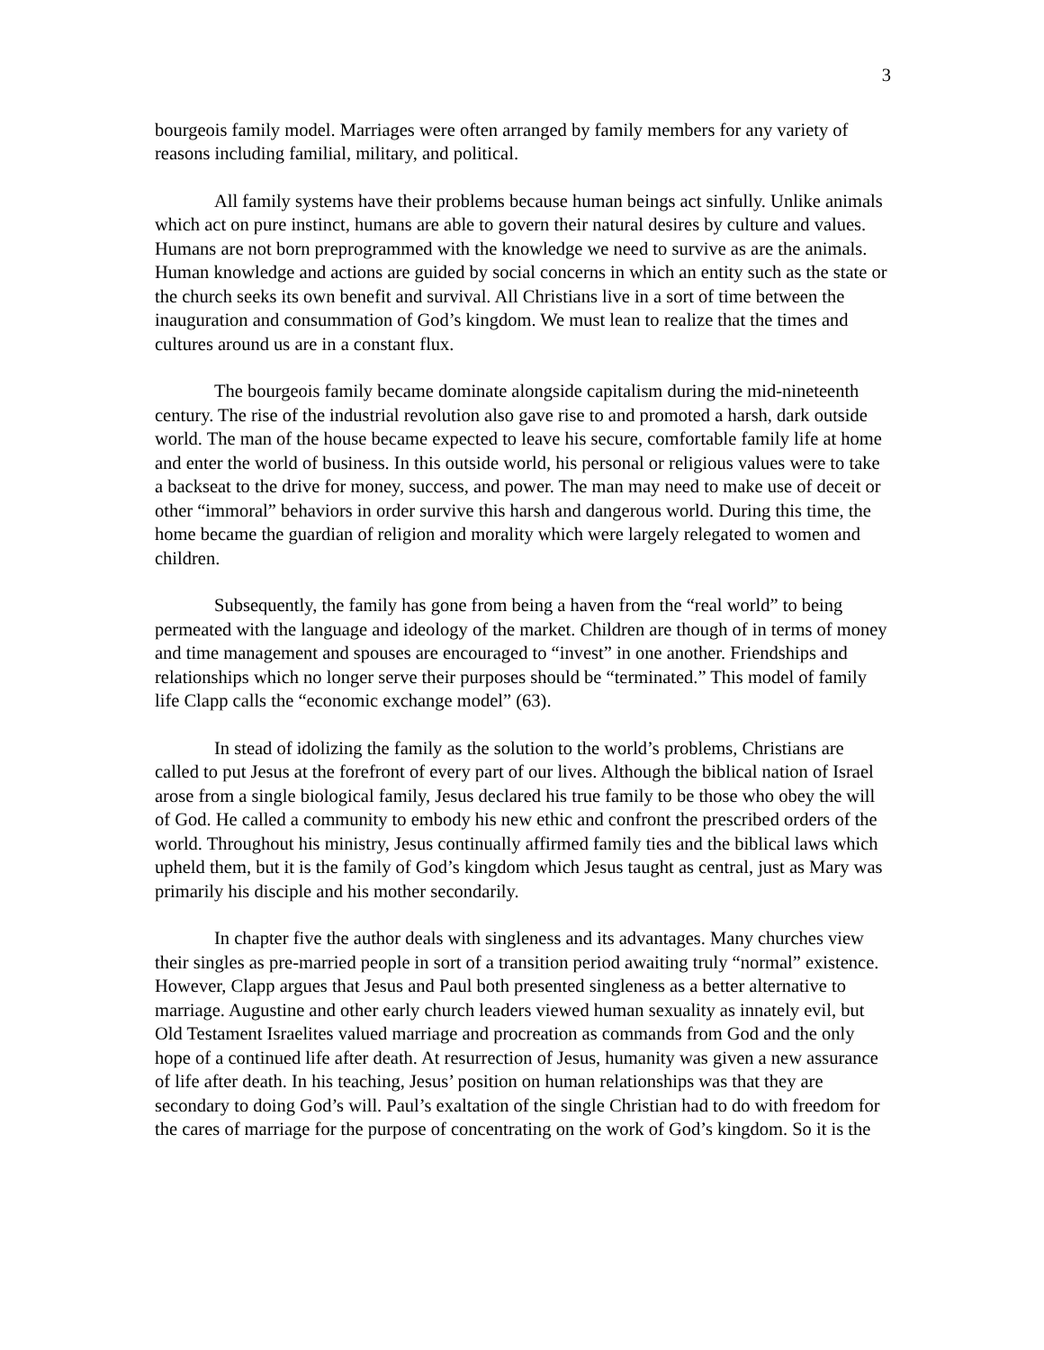3
bourgeois family model. Marriages were often arranged by family members for any variety of reasons including familial, military, and political.
All family systems have their problems because human beings act sinfully. Unlike animals which act on pure instinct, humans are able to govern their natural desires by culture and values. Humans are not born preprogrammed with the knowledge we need to survive as are the animals. Human knowledge and actions are guided by social concerns in which an entity such as the state or the church seeks its own benefit and survival. All Christians live in a sort of time between the inauguration and consummation of God’s kingdom. We must lean to realize that the times and cultures around us are in a constant flux.
The bourgeois family became dominate alongside capitalism during the mid-nineteenth century. The rise of the industrial revolution also gave rise to and promoted a harsh, dark outside world. The man of the house became expected to leave his secure, comfortable family life at home and enter the world of business. In this outside world, his personal or religious values were to take a backseat to the drive for money, success, and power. The man may need to make use of deceit or other “immoral” behaviors in order survive this harsh and dangerous world. During this time, the home became the guardian of religion and morality which were largely relegated to women and children.
Subsequently, the family has gone from being a haven from the “real world” to being permeated with the language and ideology of the market. Children are though of in terms of money and time management and spouses are encouraged to “invest” in one another. Friendships and relationships which no longer serve their purposes should be “terminated.” This model of family life Clapp calls the “economic exchange model” (63).
In stead of idolizing the family as the solution to the world’s problems, Christians are called to put Jesus at the forefront of every part of our lives. Although the biblical nation of Israel arose from a single biological family, Jesus declared his true family to be those who obey the will of God. He called a community to embody his new ethic and confront the prescribed orders of the world. Throughout his ministry, Jesus continually affirmed family ties and the biblical laws which upheld them, but it is the family of God’s kingdom which Jesus taught as central, just as Mary was primarily his disciple and his mother secondarily.
In chapter five the author deals with singleness and its advantages. Many churches view their singles as pre-married people in sort of a transition period awaiting truly “normal” existence. However, Clapp argues that Jesus and Paul both presented singleness as a better alternative to marriage. Augustine and other early church leaders viewed human sexuality as innately evil, but Old Testament Israelites valued marriage and procreation as commands from God and the only hope of a continued life after death. At resurrection of Jesus, humanity was given a new assurance of life after death. In his teaching, Jesus’ position on human relationships was that they are secondary to doing God’s will. Paul’s exaltation of the single Christian had to do with freedom for the cares of marriage for the purpose of concentrating on the work of God’s kingdom. So it is the